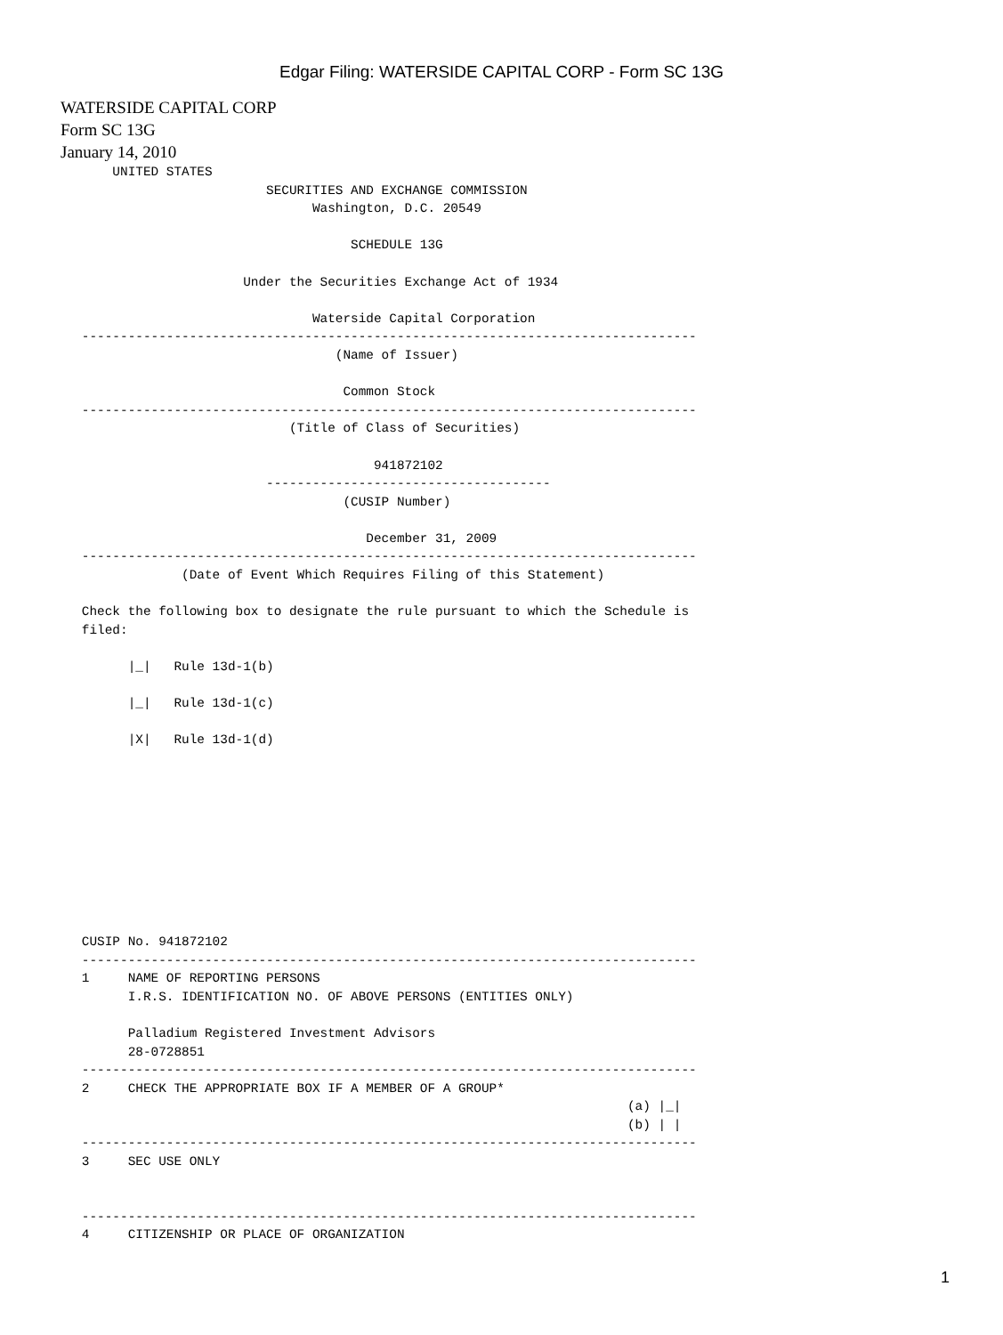Edgar Filing: WATERSIDE CAPITAL CORP - Form SC 13G
WATERSIDE CAPITAL CORP
Form SC 13G
January 14, 2010
          UNITED STATES
                              SECURITIES AND EXCHANGE COMMISSION
                                    Washington, D.C. 20549

                                         SCHEDULE 13G

                           Under the Securities Exchange Act of 1934

                                    Waterside Capital Corporation
      --------------------------------------------------------------------------------
                                       (Name of Issuer)

                                        Common Stock
      --------------------------------------------------------------------------------
                                 (Title of Class of Securities)

                                            941872102
                              -------------------------------------
                                        (CUSIP Number)

                                           December 31, 2009
      --------------------------------------------------------------------------------
                   (Date of Event Which Requires Filing of this Statement)

      Check the following box to designate the rule pursuant to which the Schedule is
      filed:

            |_|   Rule 13d-1(b)

            |_|   Rule 13d-1(c)

            |X|   Rule 13d-1(d)










      CUSIP No. 941872102
      --------------------------------------------------------------------------------
      1     NAME OF REPORTING PERSONS
            I.R.S. IDENTIFICATION NO. OF ABOVE PERSONS (ENTITIES ONLY)

            Palladium Registered Investment Advisors
            28-0728851
      --------------------------------------------------------------------------------
      2     CHECK THE APPROPRIATE BOX IF A MEMBER OF A GROUP*
                                                                             (a) |_|
                                                                             (b) | |
      --------------------------------------------------------------------------------
      3     SEC USE ONLY


      --------------------------------------------------------------------------------
      4     CITIZENSHIP OR PLACE OF ORGANIZATION
1